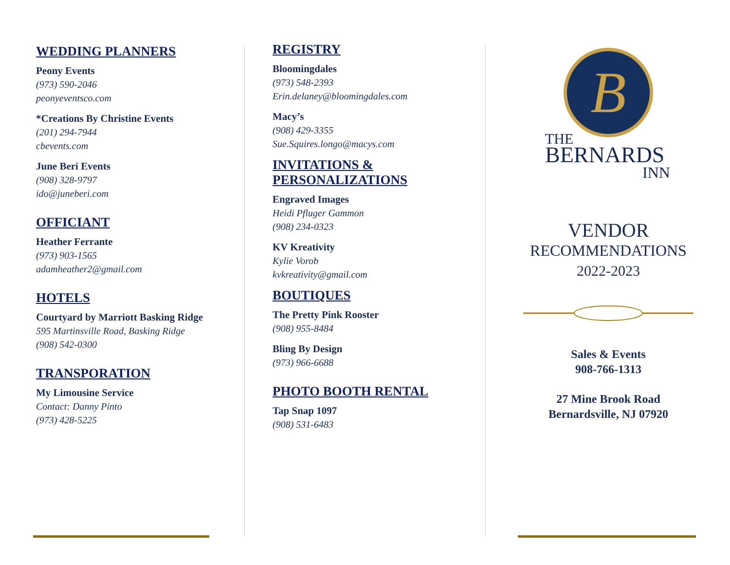WEDDING PLANNERS
Peony Events
(973) 590-2046
peonyeventsco.com
*Creations By Christine Events
(201) 294-7944
cbevents.com
June Beri Events
(908) 328-9797
ido@juneberi.com
OFFICIANT
Heather Ferrante
(973) 903-1565
adamheather2@gmail.com
HOTELS
Courtyard by Marriott Basking Ridge
595 Martinsville Road, Basking Ridge
(908) 542-0300
TRANSPORATION
My Limousine Service
Contact: Danny Pinto
(973) 428-5225
REGISTRY
Bloomingdales
(973) 548-2393
Erin.delaney@bloomingdales.com
Macy’s
(908) 429-3355
Sue.Squires.longo@macys.com
INVITATIONS &
PERSONALIZATIONS
Engraved Images
Heidi Pfluger Gammon
(908) 234-0323
KV Kreativity
Kylie Vorob
kvkreativity@gmail.com
BOUTIQUES
The Pretty Pink Rooster
(908) 955-8484
Bling By Design
(973) 966-6688
PHOTO BOOTH RENTAL
Tap Snap 1097
(908) 531-6483
B
THE
BERNARDS
INN
VENDOR
RECOMMENDATIONS
2022-2023
Sales & Events
908-766-1313
27 Mine Brook Road
Bernardsville, NJ 07920